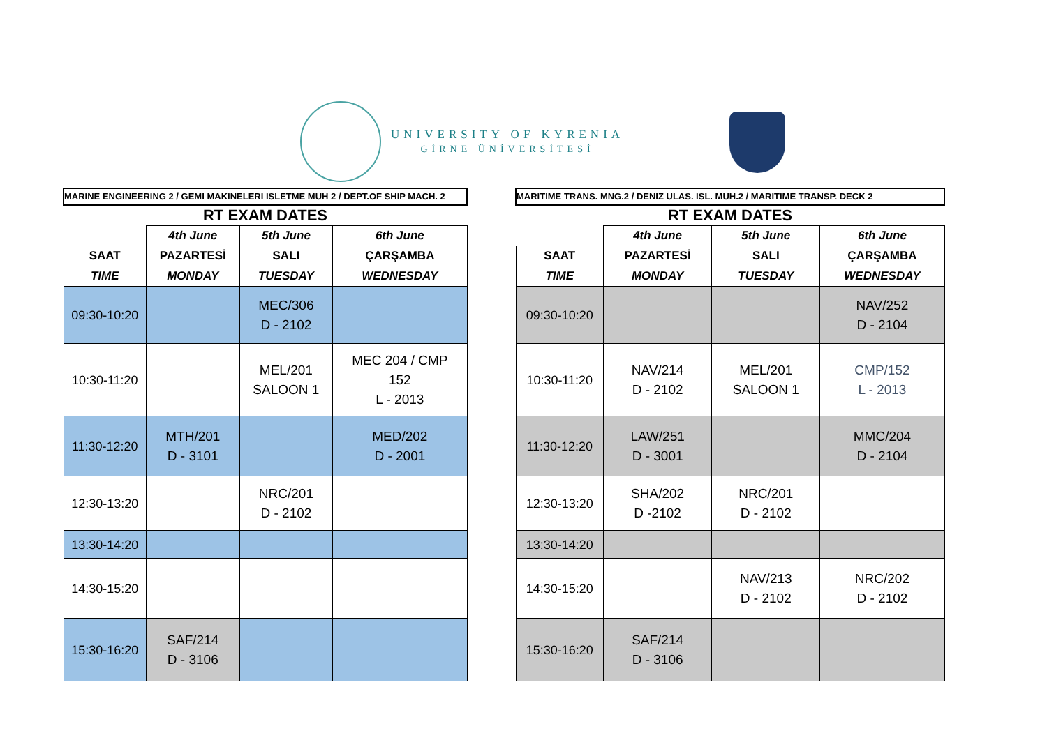UNIVERSITY OF KYRENIA
GİRNE ÜNİVERSİTESİ
| MARINE ENGINEERING 2 / GEMI MAKINELERI ISLETME MUH 2 / DEPT.OF SHIP MACH. 2 | | | |
| RT EXAM DATES | | | |
| | 4th June | 5th June | 6th June |
| SAAT | PAZARTESİ | SALI | ÇARŞAMBA |
| TIME | MONDAY | TUESDAY | WEDNESDAY |
| 09:30-10:20 | | MEC/306 D - 2102 | |
| 10:30-11:20 | | MEL/201 SALOON 1 | MEC 204 / CMP 152 L - 2013 |
| 11:30-12:20 | MTH/201 D - 3101 | | MED/202 D - 2001 |
| 12:30-13:20 | | NRC/201 D - 2102 | |
| 13:30-14:20 | | | |
| 14:30-15:20 | | | |
| 15:30-16:20 | SAF/214 D - 3106 | | |
| MARITIME TRANS. MNG.2 / DENIZ ULAS. ISL. MUH.2 / MARITIME TRANSP. DECK 2 | | | |
| RT EXAM DATES | | | |
| | 4th June | 5th June | 6th June |
| SAAT | PAZARTESİ | SALI | ÇARŞAMBA |
| TIME | MONDAY | TUESDAY | WEDNESDAY |
| 09:30-10:20 | | | NAV/252 D - 2104 |
| 10:30-11:20 | NAV/214 D - 2102 | MEL/201 SALOON 1 | CMP/152 L - 2013 |
| 11:30-12:20 | LAW/251 D - 3001 | | MMC/204 D - 2104 |
| 12:30-13:20 | SHA/202 D -2102 | NRC/201 D - 2102 | |
| 13:30-14:20 | | | |
| 14:30-15:20 | | NAV/213 D - 2102 | NRC/202 D - 2102 |
| 15:30-16:20 | SAF/214 D - 3106 | | |